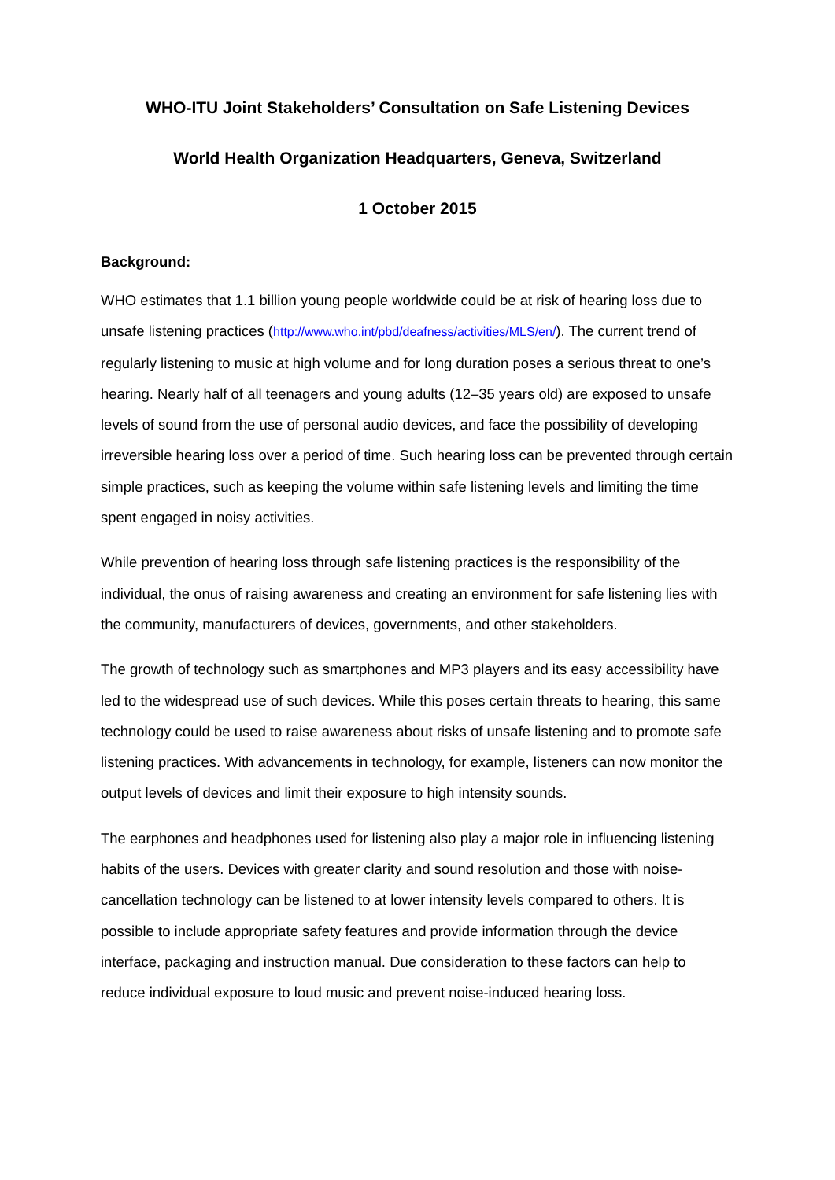WHO-ITU Joint Stakeholders’ Consultation on Safe Listening Devices
World Health Organization Headquarters, Geneva, Switzerland
1 October 2015
Background:
WHO estimates that 1.1 billion young people worldwide could be at risk of hearing loss due to unsafe listening practices (http://www.who.int/pbd/deafness/activities/MLS/en/). The current trend of regularly listening to music at high volume and for long duration poses a serious threat to one’s hearing. Nearly half of all teenagers and young adults (12–35 years old) are exposed to unsafe levels of sound from the use of personal audio devices, and face the possibility of developing irreversible hearing loss over a period of time. Such hearing loss can be prevented through certain simple practices, such as keeping the volume within safe listening levels and limiting the time spent engaged in noisy activities.
While prevention of hearing loss through safe listening practices is the responsibility of the individual, the onus of raising awareness and creating an environment for safe listening lies with the community, manufacturers of devices, governments, and other stakeholders.
The growth of technology such as smartphones and MP3 players and its easy accessibility have led to the widespread use of such devices. While this poses certain threats to hearing, this same technology could be used to raise awareness about risks of unsafe listening and to promote safe listening practices. With advancements in technology, for example, listeners can now monitor the output levels of devices and limit their exposure to high intensity sounds.
The earphones and headphones used for listening also play a major role in influencing listening habits of the users. Devices with greater clarity and sound resolution and those with noise-cancellation technology can be listened to at lower intensity levels compared to others. It is possible to include appropriate safety features and provide information through the device interface, packaging and instruction manual. Due consideration to these factors can help to reduce individual exposure to loud music and prevent noise-induced hearing loss.